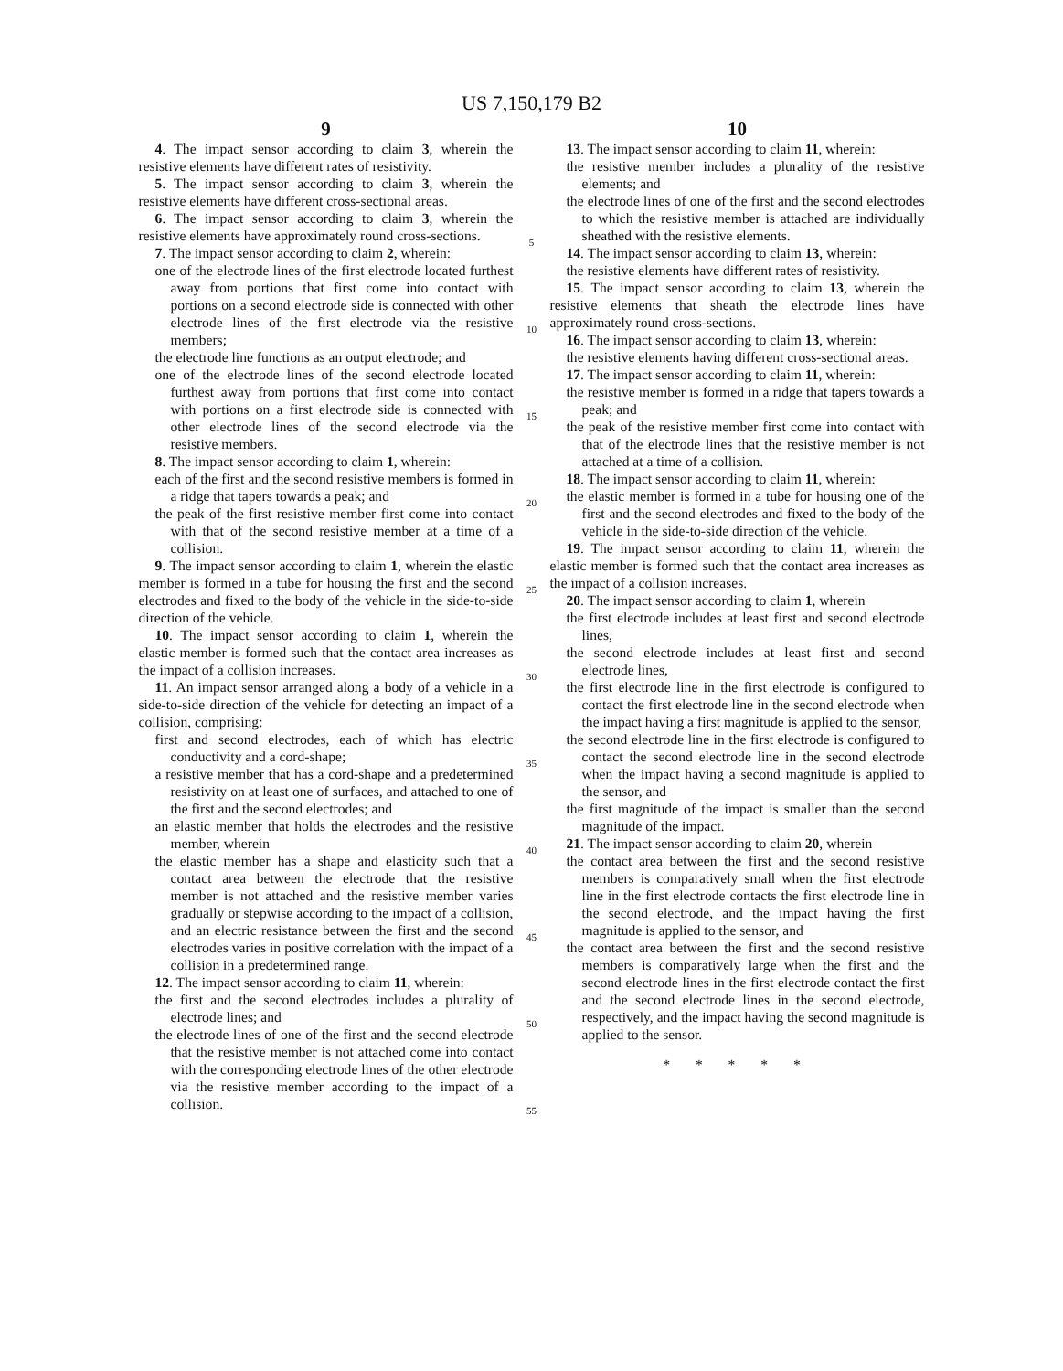US 7,150,179 B2
9
4. The impact sensor according to claim 3, wherein the resistive elements have different rates of resistivity.
5. The impact sensor according to claim 3, wherein the resistive elements have different cross-sectional areas.
6. The impact sensor according to claim 3, wherein the resistive elements have approximately round cross-sections.
7. The impact sensor according to claim 2, wherein:
one of the electrode lines of the first electrode located furthest away from portions that first come into contact with portions on a second electrode side is connected with other electrode lines of the first electrode via the resistive members;
the electrode line functions as an output electrode; and
one of the electrode lines of the second electrode located furthest away from portions that first come into contact with portions on a first electrode side is connected with other electrode lines of the second electrode via the resistive members.
8. The impact sensor according to claim 1, wherein:
each of the first and the second resistive members is formed in a ridge that tapers towards a peak; and
the peak of the first resistive member first come into contact with that of the second resistive member at a time of a collision.
9. The impact sensor according to claim 1, wherein the elastic member is formed in a tube for housing the first and the second electrodes and fixed to the body of the vehicle in the side-to-side direction of the vehicle.
10. The impact sensor according to claim 1, wherein the elastic member is formed such that the contact area increases as the impact of a collision increases.
11. An impact sensor arranged along a body of a vehicle in a side-to-side direction of the vehicle for detecting an impact of a collision, comprising:
first and second electrodes, each of which has electric conductivity and a cord-shape;
a resistive member that has a cord-shape and a predetermined resistivity on at least one of surfaces, and attached to one of the first and the second electrodes; and
an elastic member that holds the electrodes and the resistive member, wherein
the elastic member has a shape and elasticity such that a contact area between the electrode that the resistive member is not attached and the resistive member varies gradually or stepwise according to the impact of a collision, and an electric resistance between the first and the second electrodes varies in positive correlation with the impact of a collision in a predetermined range.
12. The impact sensor according to claim 11, wherein:
the first and the second electrodes includes a plurality of electrode lines; and
the electrode lines of one of the first and the second electrode that the resistive member is not attached come into contact with the corresponding electrode lines of the other electrode via the resistive member according to the impact of a collision.
5
10
15
20
25
30
35
40
45
50
55
10
13. The impact sensor according to claim 11, wherein:
the resistive member includes a plurality of the resistive elements; and
the electrode lines of one of the first and the second electrodes to which the resistive member is attached are individually sheathed with the resistive elements.
14. The impact sensor according to claim 13, wherein:
the resistive elements have different rates of resistivity.
15. The impact sensor according to claim 13, wherein the resistive elements that sheath the electrode lines have approximately round cross-sections.
16. The impact sensor according to claim 13, wherein:
the resistive elements having different cross-sectional areas.
17. The impact sensor according to claim 11, wherein:
the resistive member is formed in a ridge that tapers towards a peak; and
the peak of the resistive member first come into contact with that of the electrode lines that the resistive member is not attached at a time of a collision.
18. The impact sensor according to claim 11, wherein:
the elastic member is formed in a tube for housing one of the first and the second electrodes and fixed to the body of the vehicle in the side-to-side direction of the vehicle.
19. The impact sensor according to claim 11, wherein the elastic member is formed such that the contact area increases as the impact of a collision increases.
20. The impact sensor according to claim 1, wherein
the first electrode includes at least first and second electrode lines,
the second electrode includes at least first and second electrode lines,
the first electrode line in the first electrode is configured to contact the first electrode line in the second electrode when the impact having a first magnitude is applied to the sensor,
the second electrode line in the first electrode is configured to contact the second electrode line in the second electrode when the impact having a second magnitude is applied to the sensor, and
the first magnitude of the impact is smaller than the second magnitude of the impact.
21. The impact sensor according to claim 20, wherein
the contact area between the first and the second resistive members is comparatively small when the first electrode line in the first electrode contacts the first electrode line in the second electrode, and the impact having the first magnitude is applied to the sensor, and
the contact area between the first and the second resistive members is comparatively large when the first and the second electrode lines in the first electrode contact the first and the second electrode lines in the second electrode, respectively, and the impact having the second magnitude is applied to the sensor.
* * * * *